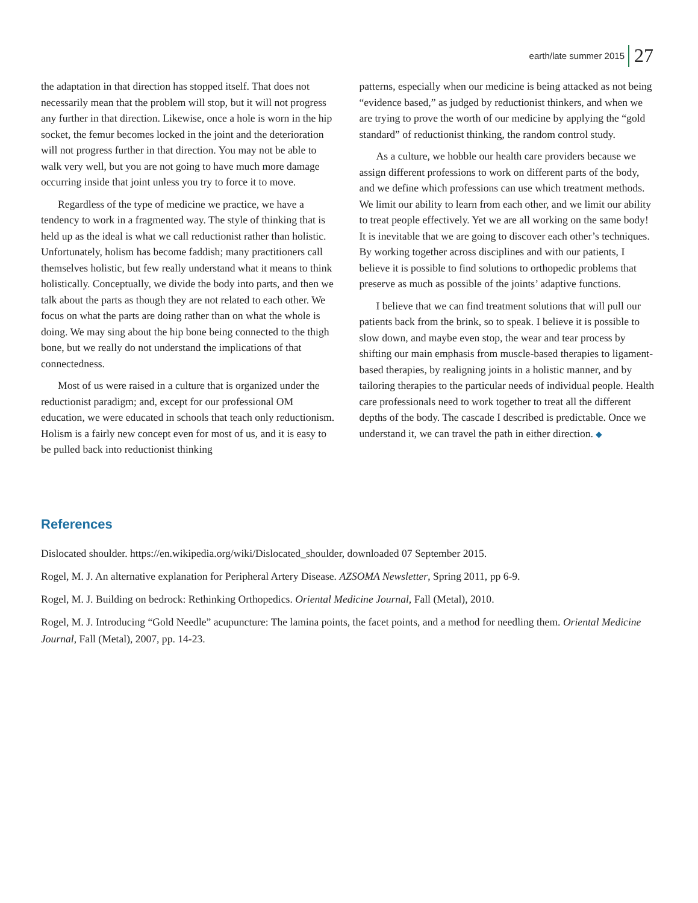earth/late summer 2015 27
the adaptation in that direction has stopped itself. That does not necessarily mean that the problem will stop, but it will not progress any further in that direction. Likewise, once a hole is worn in the hip socket, the femur becomes locked in the joint and the deterioration will not progress further in that direction. You may not be able to walk very well, but you are not going to have much more damage occurring inside that joint unless you try to force it to move.
Regardless of the type of medicine we practice, we have a tendency to work in a fragmented way. The style of thinking that is held up as the ideal is what we call reductionist rather than holistic. Unfortunately, holism has become faddish; many practitioners call themselves holistic, but few really understand what it means to think holistically. Conceptually, we divide the body into parts, and then we talk about the parts as though they are not related to each other. We focus on what the parts are doing rather than on what the whole is doing. We may sing about the hip bone being connected to the thigh bone, but we really do not understand the implications of that connectedness.
Most of us were raised in a culture that is organized under the reductionist paradigm; and, except for our professional OM education, we were educated in schools that teach only reductionism. Holism is a fairly new concept even for most of us, and it is easy to be pulled back into reductionist thinking
patterns, especially when our medicine is being attacked as not being “evidence based,” as judged by reductionist thinkers, and when we are trying to prove the worth of our medicine by applying the “gold standard” of reductionist thinking, the random control study.
As a culture, we hobble our health care providers because we assign different professions to work on different parts of the body, and we define which professions can use which treatment methods. We limit our ability to learn from each other, and we limit our ability to treat people effectively. Yet we are all working on the same body! It is inevitable that we are going to discover each other’s techniques. By working together across disciplines and with our patients, I believe it is possible to find solutions to orthopedic problems that preserve as much as possible of the joints’ adaptive functions.
I believe that we can find treatment solutions that will pull our patients back from the brink, so to speak. I believe it is possible to slow down, and maybe even stop, the wear and tear process by shifting our main emphasis from muscle-based therapies to ligament-based therapies, by realigning joints in a holistic manner, and by tailoring therapies to the particular needs of individual people. Health care professionals need to work together to treat all the different depths of the body. The cascade I described is predictable. Once we understand it, we can travel the path in either direction. ◆
References
Dislocated shoulder. https://en.wikipedia.org/wiki/Dislocated_shoulder, downloaded 07 September 2015.
Rogel, M. J. An alternative explanation for Peripheral Artery Disease. AZSOMA Newsletter, Spring 2011, pp 6-9.
Rogel, M. J. Building on bedrock: Rethinking Orthopedics. Oriental Medicine Journal, Fall (Metal), 2010.
Rogel, M. J. Introducing “Gold Needle” acupuncture: The lamina points, the facet points, and a method for needling them. Oriental Medicine Journal, Fall (Metal), 2007, pp. 14-23.